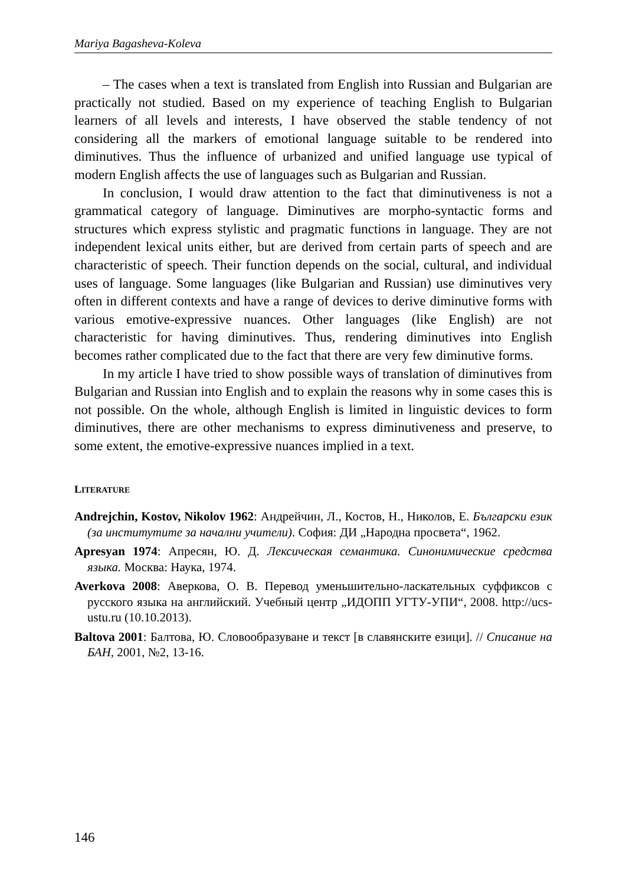Mariya Bagasheva-Koleva
– The cases when a text is translated from English into Russian and Bulgarian are practically not studied. Based on my experience of teaching English to Bulgarian learners of all levels and interests, I have observed the stable tendency of not considering all the markers of emotional language suitable to be rendered into diminutives. Thus the influence of urbanized and unified language use typical of modern English affects the use of languages such as Bulgarian and Russian.
In conclusion, I would draw attention to the fact that diminutiveness is not a grammatical category of language. Diminutives are morpho-syntactic forms and structures which express stylistic and pragmatic functions in language. They are not independent lexical units either, but are derived from certain parts of speech and are characteristic of speech. Their function depends on the social, cultural, and individual uses of language. Some languages (like Bulgarian and Russian) use diminutives very often in different contexts and have a range of devices to derive diminutive forms with various emotive-expressive nuances. Other languages (like English) are not characteristic for having diminutives. Thus, rendering diminutives into English becomes rather complicated due to the fact that there are very few diminutive forms.
In my article I have tried to show possible ways of translation of diminutives from Bulgarian and Russian into English and to explain the reasons why in some cases this is not possible. On the whole, although English is limited in linguistic devices to form diminutives, there are other mechanisms to express diminutiveness and preserve, to some extent, the emotive-expressive nuances implied in a text.
LITERATURE
Andrejchin, Kostov, Nikolov 1962: Андрейчин, Л., Костов, Н., Николов, Е. Български език (за институтите за начални учители). София: ДИ „Народна просвета“, 1962.
Apresyan 1974: Апресян, Ю. Д. Лексическая семантика. Синонимические средства языка. Москва: Наука, 1974.
Averkova 2008: Аверкова, О. В. Перевод уменьшительно-ласкательных суффиксов с русского языка на английский. Учебный центр „ИДОПП УГТУ-УПИ“, 2008. http://ucs-ustu.ru (10.10.2013).
Baltova 2001: Балтова, Ю. Словообразуване и текст [в славянските езици]. // Списание на БАН, 2001, №2, 13-16.
146